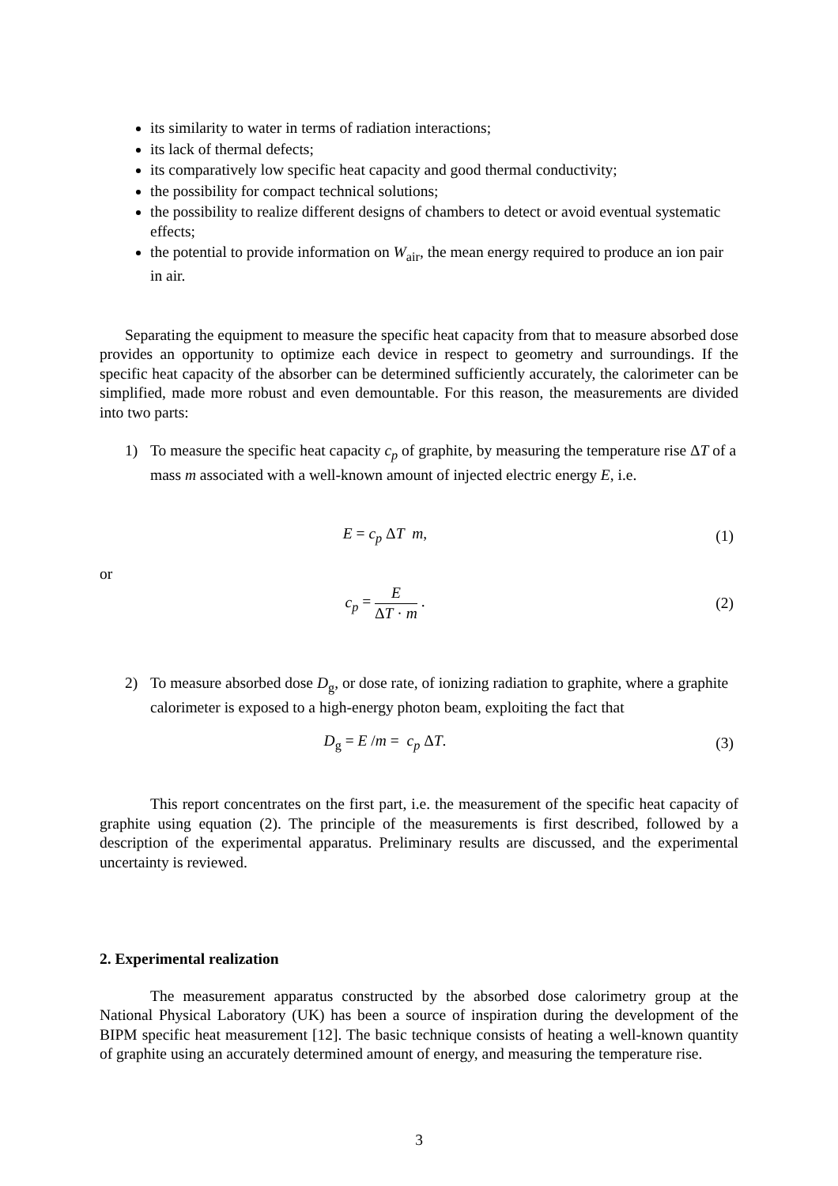its similarity to water in terms of radiation interactions;
its lack of thermal defects;
its comparatively low specific heat capacity and good thermal conductivity;
the possibility for compact technical solutions;
the possibility to realize different designs of chambers to detect or avoid eventual systematic effects;
the potential to provide information on W<sub>air</sub>, the mean energy required to produce an ion pair in air.
Separating the equipment to measure the specific heat capacity from that to measure absorbed dose provides an opportunity to optimize each device in respect to geometry and surroundings. If the specific heat capacity of the absorber can be determined sufficiently accurately, the calorimeter can be simplified, made more robust and even demountable. For this reason, the measurements are divided into two parts:
1) To measure the specific heat capacity c<sub>p</sub> of graphite, by measuring the temperature rise ΔT of a mass m associated with a well-known amount of injected electric energy E, i.e.
E = c<sub>p</sub> ΔT m, (1)
or
c<sub>p</sub> = E ΔT · m . (2)
2) To measure absorbed dose D<sub>g</sub>, or dose rate, of ionizing radiation to graphite, where a graphite calorimeter is exposed to a high-energy photon beam, exploiting the fact that
D<sub>g</sub> = E /m = c<sub>p</sub> ΔT. (3)
This report concentrates on the first part, i.e. the measurement of the specific heat capacity of graphite using equation (2). The principle of the measurements is first described, followed by a description of the experimental apparatus. Preliminary results are discussed, and the experimental uncertainty is reviewed.
2. Experimental realization
The measurement apparatus constructed by the absorbed dose calorimetry group at the National Physical Laboratory (UK) has been a source of inspiration during the development of the BIPM specific heat measurement [12]. The basic technique consists of heating a well-known quantity of graphite using an accurately determined amount of energy, and measuring the temperature rise.
3